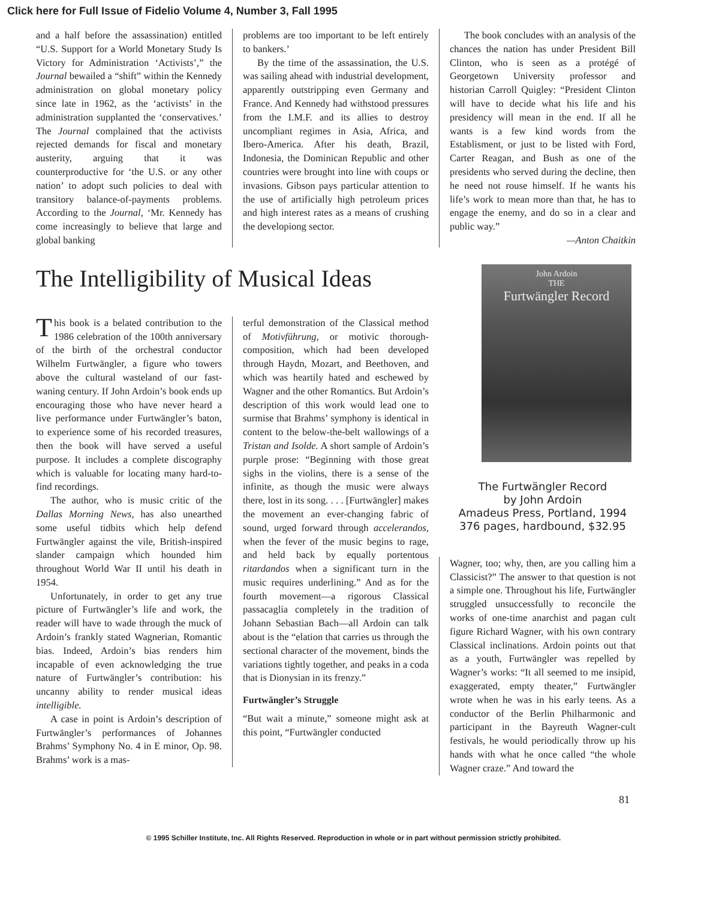Click here for Full Issue of Fidelio Volume 4, Number 3, Fall 1995
and a half before the assassination) entitled “U.S. Support for a World Monetary Study Is Victory for Administration ‘Activists’,” the Journal bewailed a “shift” within the Kennedy administration on global monetary policy since late in 1962, as the ‘activists’ in the administration supplanted the ‘conservatives.’ The Journal complained that the activists rejected demands for fiscal and monetary austerity, arguing that it was counterproductive for ‘the U.S. or any other nation’ to adopt such policies to deal with transitory balance-of-payments problems. According to the Journal, ‘Mr. Kennedy has come increasingly to believe that large and global banking
problems are too important to be left entirely to bankers.’
By the time of the assassination, the U.S. was sailing ahead with industrial development, apparently outstripping even Germany and France. And Kennedy had withstood pressures from the I.M.F. and its allies to destroy uncompliant regimes in Asia, Africa, and Ibero-America. After his death, Brazil, Indonesia, the Dominican Republic and other countries were brought into line with coups or invasions. Gibson pays particular attention to the use of artificially high petroleum prices and high interest rates as a means of crushing the developiong sector.
The book concludes with an analysis of the chances the nation has under President Bill Clinton, who is seen as a protégé of Georgetown University professor and historian Carroll Quigley: “President Clinton will have to decide what his life and his presidency will mean in the end. If all he wants is a few kind words from the Establisment, or just to be listed with Ford, Carter Reagan, and Bush as one of the presidents who served during the decline, then he need not rouse himself. If he wants his life’s work to mean more than that, he has to engage the enemy, and do so in a clear and public way.”
—Anton Chaitkin
The Intelligibility of Musical Ideas
This book is a belated contribution to the 1986 celebration of the 100th anniversary of the birth of the orchestral conductor Wilhelm Furtwängler, a figure who towers above the cultural wasteland of our fast-waning century. If John Ardoin’s book ends up encouraging those who have never heard a live performance under Furtwängler’s baton, to experience some of his recorded treasures, then the book will have served a useful purpose. It includes a complete discography which is valuable for locating many hard-to-find recordings.
The author, who is music critic of the Dallas Morning News, has also unearthed some useful tidbits which help defend Furtwängler against the vile, British-inspired slander campaign which hounded him throughout World War II until his death in 1954.
Unfortunately, in order to get any true picture of Furtwängler’s life and work, the reader will have to wade through the muck of Ardoin’s frankly stated Wagnerian, Romantic bias. Indeed, Ardoin’s bias renders him incapable of even acknowledging the true nature of Furtwängler’s contribution: his uncanny ability to render musical ideas intelligible.
A case in point is Ardoin’s description of Furtwängler’s performances of Johannes Brahms’ Symphony No. 4 in E minor, Op. 98. Brahms’ work is a mas-
terful demonstration of the Classical method of Motivführung, or motivic thorough-composition, which had been developed through Haydn, Mozart, and Beethoven, and which was heartily hated and eschewed by Wagner and the other Romantics. But Ardoin’s description of this work would lead one to surmise that Brahms’ symphony is identical in content to the below-the-belt wallowings of a Tristan and Isolde. A short sample of Ardoin’s purple prose: “Beginning with those great sighs in the violins, there is a sense of the infinite, as though the music were always there, lost in its song. . . . [Furtwängler] makes the movement an ever-changing fabric of sound, urged forward through accelerandos, when the fever of the music begins to rage, and held back by equally portentous ritardandos when a significant turn in the music requires underlining.” And as for the fourth movement—a rigorous Classical passacaglia completely in the tradition of Johann Sebastian Bach—all Ardoin can talk about is the “elation that carries us through the sectional character of the movement, binds the variations tightly together, and peaks in a coda that is Dionysian in its frenzy.”
Furtwängler’s Struggle
“But wait a minute,” someone might ask at this point, “Furtwängler conducted
John Ardoin
THE
Furtwängler Record
The Furtwängler Record
by John Ardoin
Amadeus Press, Portland, 1994
376 pages, hardbound, $32.95
Wagner, too; why, then, are you calling him a Classicist?” The answer to that question is not a simple one. Throughout his life, Furtwängler struggled unsuccessfully to reconcile the works of one-time anarchist and pagan cult figure Richard Wagner, with his own contrary Classical inclinations. Ardoin points out that as a youth, Furtwängler was repelled by Wagner’s works: “It all seemed to me insipid, exaggerated, empty theater,” Furtwängler wrote when he was in his early teens. As a conductor of the Berlin Philharmonic and participant in the Bayreuth Wagner-cult festivals, he would periodically throw up his hands with what he once called “the whole Wagner craze.” And toward the
81
© 1995 Schiller Institute, Inc. All Rights Reserved. Reproduction in whole or in part without permission strictly prohibited.